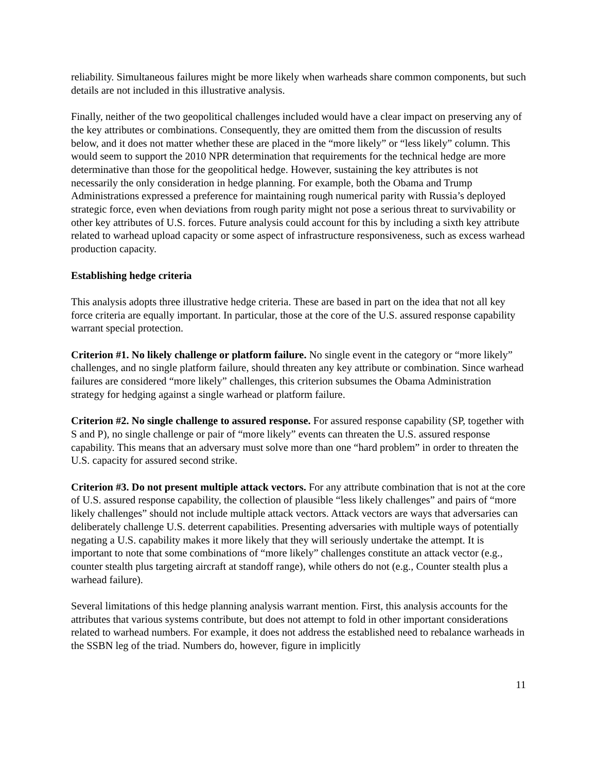reliability. Simultaneous failures might be more likely when warheads share common components, but such details are not included in this illustrative analysis.
Finally, neither of the two geopolitical challenges included would have a clear impact on preserving any of the key attributes or combinations. Consequently, they are omitted them from the discussion of results below, and it does not matter whether these are placed in the “more likely” or “less likely” column. This would seem to support the 2010 NPR determination that requirements for the technical hedge are more determinative than those for the geopolitical hedge. However, sustaining the key attributes is not necessarily the only consideration in hedge planning. For example, both the Obama and Trump Administrations expressed a preference for maintaining rough numerical parity with Russia’s deployed strategic force, even when deviations from rough parity might not pose a serious threat to survivability or other key attributes of U.S. forces. Future analysis could account for this by including a sixth key attribute related to warhead upload capacity or some aspect of infrastructure responsiveness, such as excess warhead production capacity.
Establishing hedge criteria
This analysis adopts three illustrative hedge criteria. These are based in part on the idea that not all key force criteria are equally important. In particular, those at the core of the U.S. assured response capability warrant special protection.
Criterion #1. No likely challenge or platform failure. No single event in the category or “more likely” challenges, and no single platform failure, should threaten any key attribute or combination. Since warhead failures are considered “more likely” challenges, this criterion subsumes the Obama Administration strategy for hedging against a single warhead or platform failure.
Criterion #2. No single challenge to assured response. For assured response capability (SP, together with S and P), no single challenge or pair of “more likely” events can threaten the U.S. assured response capability. This means that an adversary must solve more than one “hard problem” in order to threaten the U.S. capacity for assured second strike.
Criterion #3. Do not present multiple attack vectors. For any attribute combination that is not at the core of U.S. assured response capability, the collection of plausible “less likely challenges” and pairs of “more likely challenges” should not include multiple attack vectors. Attack vectors are ways that adversaries can deliberately challenge U.S. deterrent capabilities. Presenting adversaries with multiple ways of potentially negating a U.S. capability makes it more likely that they will seriously undertake the attempt. It is important to note that some combinations of “more likely” challenges constitute an attack vector (e.g., counter stealth plus targeting aircraft at standoff range), while others do not (e.g., Counter stealth plus a warhead failure).
Several limitations of this hedge planning analysis warrant mention. First, this analysis accounts for the attributes that various systems contribute, but does not attempt to fold in other important considerations related to warhead numbers. For example, it does not address the established need to rebalance warheads in the SSBN leg of the triad. Numbers do, however, figure in implicitly
11